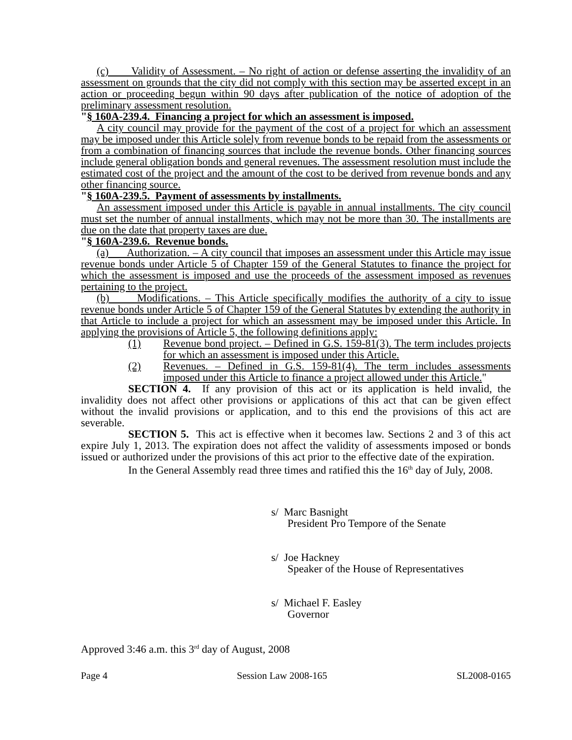(c) Validity of Assessment. – No right of action or defense asserting the invalidity of an assessment on grounds that the city did not comply with this section may be asserted except in an action or proceeding begun within 90 days after publication of the notice of adoption of the preliminary assessment resolution.
"§ 160A-239.4. Financing a project for which an assessment is imposed.
A city council may provide for the payment of the cost of a project for which an assessment may be imposed under this Article solely from revenue bonds to be repaid from the assessments or from a combination of financing sources that include the revenue bonds. Other financing sources include general obligation bonds and general revenues. The assessment resolution must include the estimated cost of the project and the amount of the cost to be derived from revenue bonds and any other financing source.
"§ 160A-239.5. Payment of assessments by installments.
An assessment imposed under this Article is payable in annual installments. The city council must set the number of annual installments, which may not be more than 30. The installments are due on the date that property taxes are due.
"§ 160A-239.6. Revenue bonds.
(a) Authorization. – A city council that imposes an assessment under this Article may issue revenue bonds under Article 5 of Chapter 159 of the General Statutes to finance the project for which the assessment is imposed and use the proceeds of the assessment imposed as revenues pertaining to the project.
(b) Modifications. – This Article specifically modifies the authority of a city to issue revenue bonds under Article 5 of Chapter 159 of the General Statutes by extending the authority in that Article to include a project for which an assessment may be imposed under this Article. In applying the provisions of Article 5, the following definitions apply:
(1) Revenue bond project. – Defined in G.S. 159-81(3). The term includes projects for which an assessment is imposed under this Article.
(2) Revenues. – Defined in G.S. 159-81(4). The term includes assessments imposed under this Article to finance a project allowed under this Article."
SECTION 4. If any provision of this act or its application is held invalid, the invalidity does not affect other provisions or applications of this act that can be given effect without the invalid provisions or application, and to this end the provisions of this act are severable.
SECTION 5. This act is effective when it becomes law. Sections 2 and 3 of this act expire July 1, 2013. The expiration does not affect the validity of assessments imposed or bonds issued or authorized under the provisions of this act prior to the effective date of the expiration.
In the General Assembly read three times and ratified this the 16<sup>th</sup> day of July, 2008.
s/ Marc Basnight
President Pro Tempore of the Senate
s/ Joe Hackney
Speaker of the House of Representatives
s/ Michael F. Easley
Governor
Approved 3:46 a.m. this 3<sup>rd</sup> day of August, 2008
Page 4 Session Law 2008-165 SL2008-0165